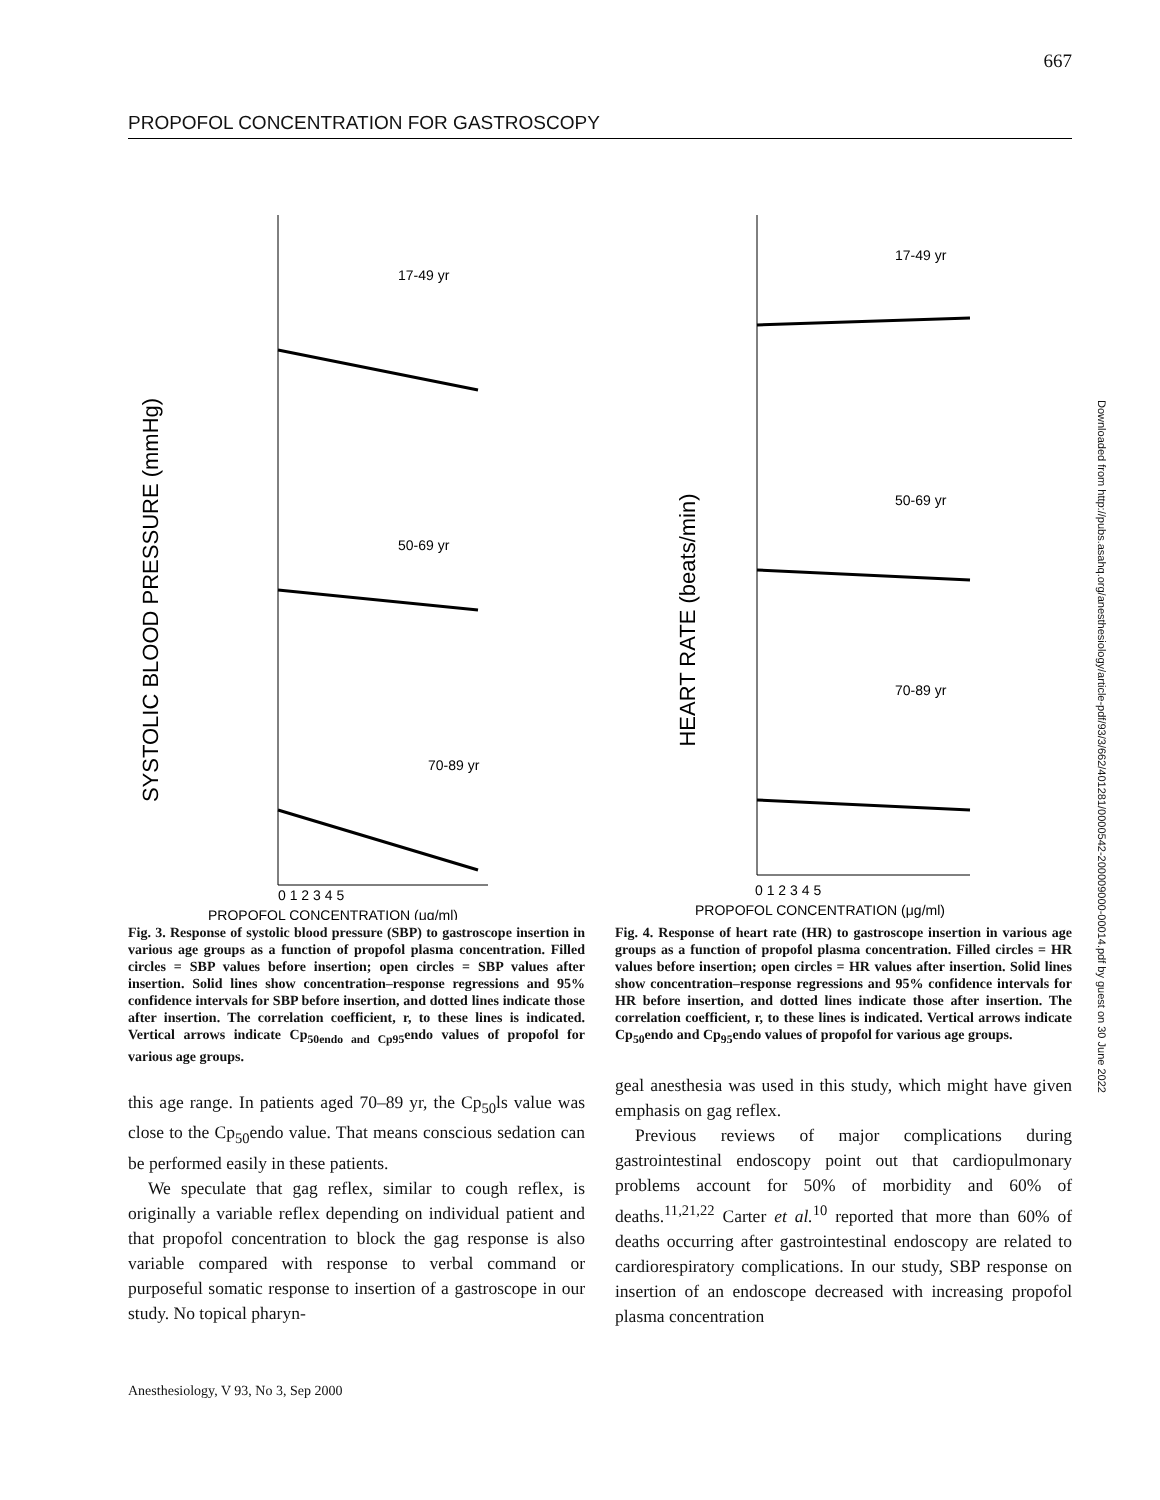667
PROPOFOL CONCENTRATION FOR GASTROSCOPY
SYSTOLIC BLOOD PRESSURE (mmHg)
17-49 yr
50-69 yr
70-89 yr
0 1 2 3 4 5
PROPOFOL CONCENTRATION (μg/ml)
Fig. 3. Response of systolic blood pressure (SBP) to gastroscope insertion in various age groups as a function of propofol plasma concentration. Filled circles = SBP values before insertion; open circles = SBP values after insertion. Solid lines show concentration–response regressions and 95% confidence intervals for SBP before insertion, and dotted lines indicate those after insertion. The correlation coefficient, r, to these lines is indicated. Vertical arrows indicate Cp<sub>50endo and Cp95</sub>endo values of propofol for various age groups.
this age range. In patients aged 70–89 yr, the Cp<sub>50</sub>ls value was close to the Cp<sub>50</sub>endo value. That means conscious sedation can be performed easily in these patients.
We speculate that gag reflex, similar to cough reflex, is originally a variable reflex depending on individual patient and that propofol concentration to block the gag response is also variable compared with response to verbal command or purposeful somatic response to insertion of a gastroscope in our study. No topical pharyn-
HEART RATE (beats/min)
17-49 yr
50-69 yr
70-89 yr
0 1 2 3 4 5
PROPOFOL CONCENTRATION (μg/ml)
Fig. 4. Response of heart rate (HR) to gastroscope insertion in various age groups as a function of propofol plasma concentration. Filled circles = HR values before insertion; open circles = HR values after insertion. Solid lines show concentration–response regressions and 95% confidence intervals for HR before insertion, and dotted lines indicate those after insertion. The correlation coefficient, r, to these lines is indicated. Vertical arrows indicate Cp<sub>50</sub>endo and Cp<sub>95</sub>endo values of propofol for various age groups.
geal anesthesia was used in this study, which might have given emphasis on gag reflex.
Previous reviews of major complications during gastrointestinal endoscopy point out that cardiopulmonary problems account for 50% of morbidity and 60% of deaths.<sup>11,21,22</sup> Carter et al.<sup>10</sup> reported that more than 60% of deaths occurring after gastrointestinal endoscopy are related to cardiorespiratory complications. In our study, SBP response on insertion of an endoscope decreased with increasing propofol plasma concentration
Downloaded from http://pubs.asahq.org/anesthesiology/article-pdf/93/3/662/401281/0000542-200009000-00014.pdf by guest on 30 June 2022
Anesthesiology, V 93, No 3, Sep 2000